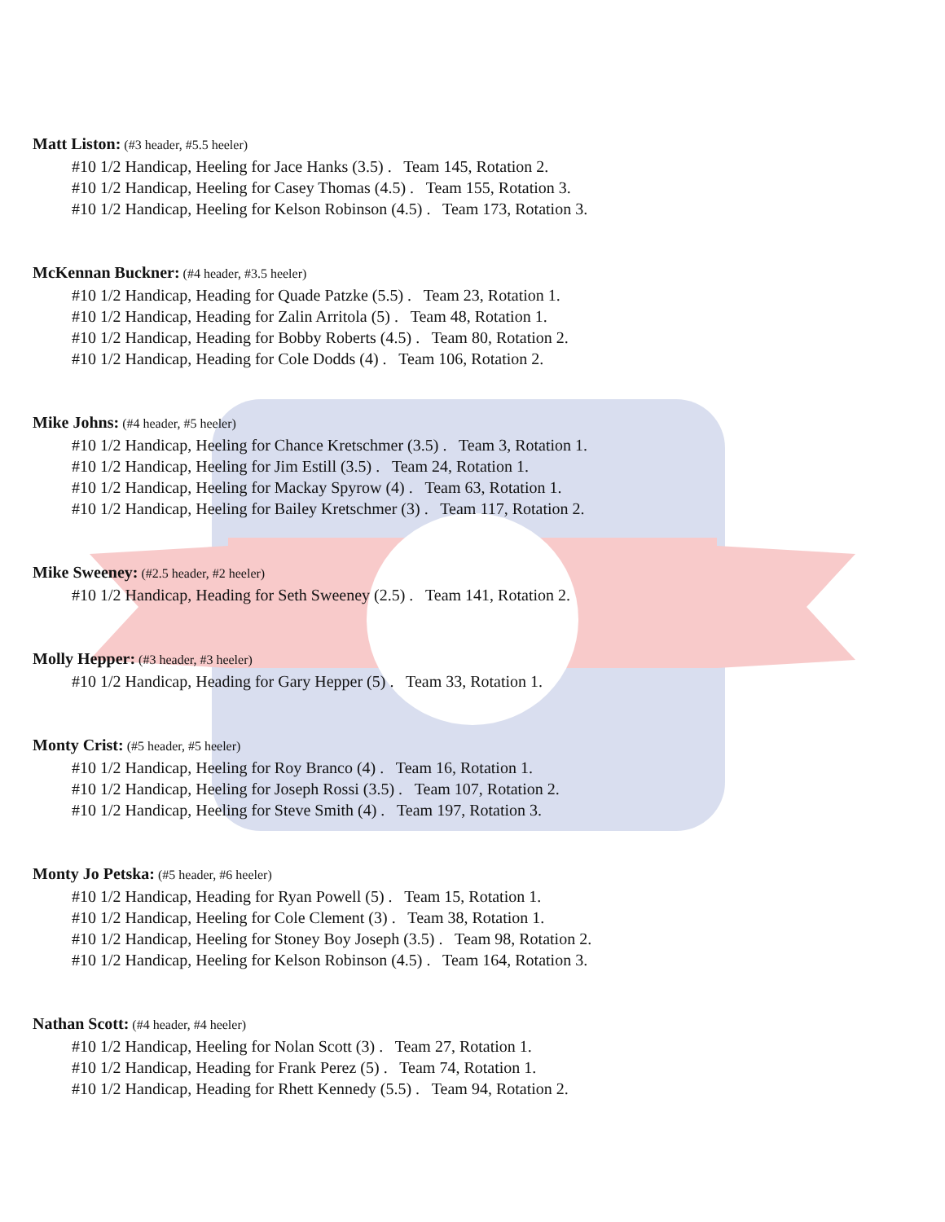Matt Liston: (#3 header, #5.5 heeler)
#10 1/2 Handicap, Heeling for Jace Hanks (3.5) . Team 145, Rotation 2.
#10 1/2 Handicap, Heeling for Casey Thomas (4.5) . Team 155, Rotation 3.
#10 1/2 Handicap, Heeling for Kelson Robinson (4.5) . Team 173, Rotation 3.
McKennan Buckner: (#4 header, #3.5 heeler)
#10 1/2 Handicap, Heading for Quade Patzke (5.5) . Team 23, Rotation 1.
#10 1/2 Handicap, Heading for Zalin Arritola (5) . Team 48, Rotation 1.
#10 1/2 Handicap, Heading for Bobby Roberts (4.5) . Team 80, Rotation 2.
#10 1/2 Handicap, Heading for Cole Dodds (4) . Team 106, Rotation 2.
Mike Johns: (#4 header, #5 heeler)
#10 1/2 Handicap, Heeling for Chance Kretschmer (3.5) . Team 3, Rotation 1.
#10 1/2 Handicap, Heeling for Jim Estill (3.5) . Team 24, Rotation 1.
#10 1/2 Handicap, Heeling for Mackay Spyrow (4) . Team 63, Rotation 1.
#10 1/2 Handicap, Heeling for Bailey Kretschmer (3) . Team 117, Rotation 2.
Mike Sweeney: (#2.5 header, #2 heeler)
#10 1/2 Handicap, Heading for Seth Sweeney (2.5) . Team 141, Rotation 2.
Molly Hepper: (#3 header, #3 heeler)
#10 1/2 Handicap, Heading for Gary Hepper (5) . Team 33, Rotation 1.
Monty Crist: (#5 header, #5 heeler)
#10 1/2 Handicap, Heeling for Roy Branco (4) . Team 16, Rotation 1.
#10 1/2 Handicap, Heeling for Joseph Rossi (3.5) . Team 107, Rotation 2.
#10 1/2 Handicap, Heeling for Steve Smith (4) . Team 197, Rotation 3.
Monty Jo Petska: (#5 header, #6 heeler)
#10 1/2 Handicap, Heading for Ryan Powell (5) . Team 15, Rotation 1.
#10 1/2 Handicap, Heeling for Cole Clement (3) . Team 38, Rotation 1.
#10 1/2 Handicap, Heeling for Stoney Boy Joseph (3.5) . Team 98, Rotation 2.
#10 1/2 Handicap, Heeling for Kelson Robinson (4.5) . Team 164, Rotation 3.
Nathan Scott: (#4 header, #4 heeler)
#10 1/2 Handicap, Heeling for Nolan Scott (3) . Team 27, Rotation 1.
#10 1/2 Handicap, Heading for Frank Perez (5) . Team 74, Rotation 1.
#10 1/2 Handicap, Heading for Rhett Kennedy (5.5) . Team 94, Rotation 2.